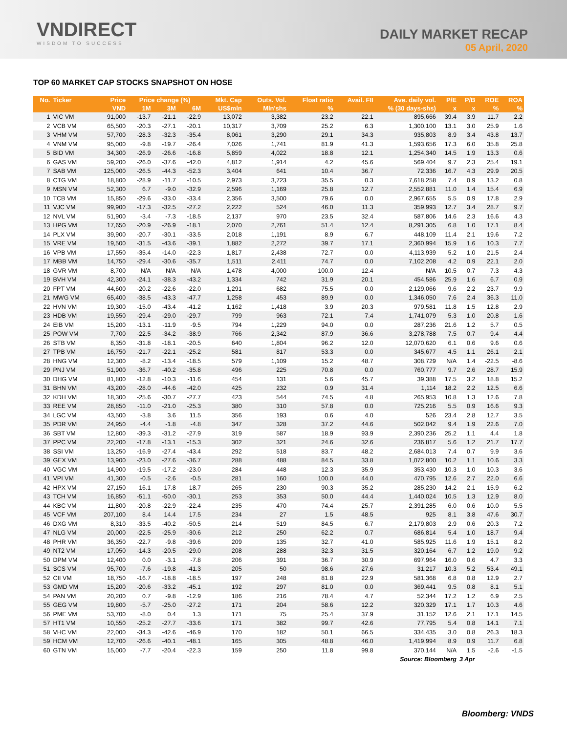VNDIRECT
WISDOM TO SUCCESS
DAILY MARKET RECAP
05 April, 2020
TOP 60 MARKET CAP STOCKS SNAPSHOT ON HOSE
| No. | Ticker | Price | Price change (%) | | | Mkt. Cap | Outs. Vol. | Float ratio | Avail. FII | Ave. daily vol. | P/E | P/B | ROE | ROA |
| --- | --- | --- | --- | --- | --- | --- | --- | --- | --- | --- | --- | --- | --- | --- |
| | | VND | 1M | 3M | 6M | US$mln | Mln'shs | % | % (30 days-shs) | | x | x | % | % |
| 1 | VIC VM | 91,000 | -13.7 | -21.1 | -22.9 | 13,072 | 3,382 | 23.2 | 22.1 | 895,666 | 39.4 | 3.9 | 11.7 | 2.2 |
| 2 | VCB VM | 65,500 | -20.3 | -27.1 | -20.1 | 10,317 | 3,709 | 25.2 | 6.3 | 1,300,100 | 13.1 | 3.0 | 25.9 | 1.6 |
| 3 | VHM VM | 57,700 | -28.3 | -32.3 | -35.4 | 8,061 | 3,290 | 29.1 | 34.3 | 935,803 | 8.9 | 3.4 | 43.8 | 13.7 |
| 4 | VNM VM | 95,000 | -9.8 | -19.7 | -26.4 | 7,026 | 1,741 | 81.9 | 41.3 | 1,593,656 | 17.3 | 6.0 | 35.8 | 25.8 |
| 5 | BID VM | 34,300 | -26.9 | -26.6 | -16.8 | 5,859 | 4,022 | 18.8 | 12.1 | 1,254,340 | 14.5 | 1.9 | 13.3 | 0.6 |
| 6 | GAS VM | 59,200 | -26.0 | -37.6 | -42.0 | 4,812 | 1,914 | 4.2 | 45.6 | 569,404 | 9.7 | 2.3 | 25.4 | 19.1 |
| 7 | SAB VM | 125,000 | -26.5 | -44.3 | -52.3 | 3,404 | 641 | 10.4 | 36.7 | 72,336 | 16.7 | 4.3 | 29.9 | 20.5 |
| 8 | CTG VM | 18,800 | -28.9 | -11.7 | -10.5 | 2,973 | 3,723 | 35.5 | 0.3 | 7,618,258 | 7.4 | 0.9 | 13.2 | 0.8 |
| 9 | MSN VM | 52,300 | 6.7 | -9.0 | -32.9 | 2,596 | 1,169 | 25.8 | 12.7 | 2,552,881 | 11.0 | 1.4 | 15.4 | 6.9 |
| 10 | TCB VM | 15,850 | -29.6 | -33.0 | -33.4 | 2,356 | 3,500 | 79.6 | 0.0 | 2,967,655 | 5.5 | 0.9 | 17.8 | 2.9 |
| 11 | VJC VM | 99,900 | -17.3 | -32.5 | -27.2 | 2,222 | 524 | 46.0 | 11.3 | 359,993 | 12.7 | 3.4 | 28.7 | 9.7 |
| 12 | NVL VM | 51,900 | -3.4 | -7.3 | -18.5 | 2,137 | 970 | 23.5 | 32.4 | 587,806 | 14.6 | 2.3 | 16.6 | 4.3 |
| 13 | HPG VM | 17,650 | -20.9 | -26.9 | -18.1 | 2,070 | 2,761 | 51.4 | 12.4 | 8,291,305 | 6.8 | 1.0 | 17.1 | 8.4 |
| 14 | PLX VM | 39,900 | -20.7 | -30.1 | -33.5 | 2,018 | 1,191 | 8.9 | 6.7 | 448,109 | 11.4 | 2.1 | 19.6 | 7.2 |
| 15 | VRE VM | 19,500 | -31.5 | -43.6 | -39.1 | 1,882 | 2,272 | 39.7 | 17.1 | 2,360,994 | 15.9 | 1.6 | 10.3 | 7.7 |
| 16 | VPB VM | 17,550 | -35.4 | -14.0 | -22.3 | 1,817 | 2,438 | 72.7 | 0.0 | 4,113,939 | 5.2 | 1.0 | 21.5 | 2.4 |
| 17 | MBB VM | 14,750 | -29.4 | -30.6 | -35.7 | 1,511 | 2,411 | 74.7 | 0.0 | 7,102,208 | 4.2 | 0.9 | 22.1 | 2.0 |
| 18 | GVR VM | 8,700 | N/A | N/A | N/A | 1,478 | 4,000 | 100.0 | 12.4 | N/A | 10.5 | 0.7 | 7.3 | 4.3 |
| 19 | BVH VM | 42,300 | -24.1 | -38.3 | -43.2 | 1,334 | 742 | 31.9 | 20.1 | 454,586 | 25.9 | 1.6 | 6.7 | 0.9 |
| 20 | FPT VM | 44,600 | -20.2 | -22.6 | -22.0 | 1,291 | 682 | 75.5 | 0.0 | 2,129,066 | 9.6 | 2.2 | 23.7 | 9.9 |
| 21 | MWG VM | 65,400 | -38.5 | -43.3 | -47.7 | 1,258 | 453 | 89.9 | 0.0 | 1,346,050 | 7.6 | 2.4 | 36.3 | 11.0 |
| 22 | HVN VM | 19,300 | -15.0 | -43.4 | -41.2 | 1,162 | 1,418 | 3.9 | 20.3 | 979,581 | 11.8 | 1.5 | 12.8 | 2.9 |
| 23 | HDB VM | 19,550 | -29.4 | -29.0 | -29.7 | 799 | 963 | 72.1 | 7.4 | 1,741,079 | 5.3 | 1.0 | 20.8 | 1.6 |
| 24 | EIB VM | 15,200 | -13.1 | -11.9 | -9.5 | 794 | 1,229 | 94.0 | 0.0 | 287,236 | 21.6 | 1.2 | 5.7 | 0.5 |
| 25 | POW VM | 7,700 | -22.5 | -34.2 | -38.9 | 766 | 2,342 | 87.9 | 36.6 | 3,278,788 | 7.5 | 0.7 | 9.4 | 4.4 |
| 26 | STB VM | 8,350 | -31.8 | -18.1 | -20.5 | 640 | 1,804 | 96.2 | 12.0 | 12,070,620 | 6.1 | 0.6 | 9.6 | 0.6 |
| 27 | TPB VM | 16,750 | -21.7 | -22.1 | -25.2 | 581 | 817 | 53.3 | 0.0 | 345,677 | 4.5 | 1.1 | 26.1 | 2.1 |
| 28 | HNG VM | 12,300 | -8.2 | -13.4 | -18.5 | 579 | 1,109 | 15.2 | 48.7 | 308,729 | N/A | 1.4 | -22.5 | -8.6 |
| 29 | PNJ VM | 51,900 | -36.7 | -40.2 | -35.8 | 496 | 225 | 70.8 | 0.0 | 760,777 | 9.7 | 2.6 | 28.7 | 15.9 |
| 30 | DHG VM | 81,800 | -12.8 | -10.3 | -11.6 | 454 | 131 | 5.6 | 45.7 | 39,388 | 17.5 | 3.2 | 18.8 | 15.2 |
| 31 | BHN VM | 43,200 | -28.0 | -44.6 | -42.0 | 425 | 232 | 0.9 | 31.4 | 1,114 | 18.2 | 2.2 | 12.5 | 6.6 |
| 32 | KDH VM | 18,300 | -25.6 | -30.7 | -27.7 | 423 | 544 | 74.5 | 4.8 | 265,953 | 10.8 | 1.3 | 12.6 | 7.8 |
| 33 | REE VM | 28,850 | -11.0 | -21.0 | -25.3 | 380 | 310 | 57.8 | 0.0 | 725,216 | 5.5 | 0.9 | 16.6 | 9.3 |
| 34 | LGC VM | 43,500 | -3.8 | 3.6 | 11.5 | 356 | 193 | 0.6 | 4.0 | 526 | 23.4 | 2.8 | 12.7 | 3.5 |
| 35 | PDR VM | 24,950 | -4.4 | -1.8 | -4.8 | 347 | 328 | 37.2 | 44.6 | 502,042 | 9.4 | 1.9 | 22.6 | 7.0 |
| 36 | SBT VM | 12,800 | -39.3 | -31.2 | -27.9 | 319 | 587 | 18.9 | 93.9 | 2,390,236 | 25.2 | 1.1 | 4.4 | 1.8 |
| 37 | PPC VM | 22,200 | -17.8 | -13.1 | -15.3 | 302 | 321 | 24.6 | 32.6 | 236,817 | 5.6 | 1.2 | 21.7 | 17.7 |
| 38 | SSI VM | 13,250 | -16.9 | -27.4 | -43.4 | 292 | 518 | 83.7 | 48.2 | 2,684,013 | 7.4 | 0.7 | 9.9 | 3.6 |
| 39 | GEX VM | 13,900 | -23.0 | -27.6 | -36.7 | 288 | 488 | 84.5 | 33.8 | 1,072,800 | 10.2 | 1.1 | 10.6 | 3.3 |
| 40 | VGC VM | 14,900 | -19.5 | -17.2 | -23.0 | 284 | 448 | 12.3 | 35.9 | 353,430 | 10.3 | 1.0 | 10.3 | 3.6 |
| 41 | VPI VM | 41,300 | -0.5 | -2.6 | -0.5 | 281 | 160 | 100.0 | 44.0 | 470,795 | 12.6 | 2.7 | 22.0 | 6.6 |
| 42 | HPX VM | 27,150 | 16.1 | 17.8 | 18.7 | 265 | 230 | 90.3 | 35.2 | 285,230 | 14.2 | 2.1 | 15.9 | 6.2 |
| 43 | TCH VM | 16,850 | -51.1 | -50.0 | -30.1 | 253 | 353 | 50.0 | 44.4 | 1,440,024 | 10.5 | 1.3 | 12.9 | 8.0 |
| 44 | KBC VM | 11,800 | -20.8 | -22.9 | -22.4 | 235 | 470 | 74.4 | 25.7 | 2,391,285 | 6.0 | 0.6 | 10.0 | 5.5 |
| 45 | VCF VM | 207,100 | 8.4 | 14.4 | 17.5 | 234 | 27 | 1.5 | 48.5 | 925 | 8.1 | 3.8 | 47.6 | 30.7 |
| 46 | DXG VM | 8,310 | -33.5 | -40.2 | -50.5 | 214 | 519 | 84.5 | 6.7 | 2,179,803 | 2.9 | 0.6 | 20.3 | 7.2 |
| 47 | NLG VM | 20,000 | -22.5 | -25.9 | -30.6 | 212 | 250 | 62.2 | 0.7 | 686,814 | 5.4 | 1.0 | 18.7 | 9.4 |
| 48 | PHR VM | 36,350 | -22.7 | -9.8 | -39.6 | 209 | 135 | 32.7 | 41.0 | 585,925 | 11.6 | 1.9 | 15.1 | 8.2 |
| 49 | NT2 VM | 17,050 | -14.3 | -20.5 | -29.0 | 208 | 288 | 32.3 | 31.5 | 320,164 | 6.7 | 1.2 | 19.0 | 9.2 |
| 50 | DPM VM | 12,400 | 0.0 | -3.1 | -7.8 | 206 | 391 | 36.7 | 30.9 | 697,964 | 16.0 | 0.6 | 4.7 | 3.3 |
| 51 | SCS VM | 95,700 | -7.6 | -19.8 | -41.3 | 205 | 50 | 98.6 | 27.6 | 31,217 | 10.3 | 5.2 | 53.4 | 49.1 |
| 52 | CII VM | 18,750 | -16.7 | -18.8 | -18.5 | 197 | 248 | 81.8 | 22.9 | 581,368 | 6.8 | 0.8 | 12.9 | 2.7 |
| 53 | GMD VM | 15,200 | -20.6 | -33.2 | -45.1 | 192 | 297 | 81.0 | 0.0 | 369,441 | 9.5 | 0.8 | 8.1 | 5.1 |
| 54 | PAN VM | 20,200 | 0.7 | -9.8 | -12.9 | 186 | 216 | 78.4 | 4.7 | 52,344 | 17.2 | 1.2 | 6.9 | 2.5 |
| 55 | GEG VM | 19,800 | -5.7 | -25.0 | -27.2 | 171 | 204 | 58.6 | 12.2 | 320,329 | 17.1 | 1.7 | 10.3 | 4.6 |
| 56 | PME VM | 53,700 | -8.0 | 0.4 | 1.3 | 171 | 75 | 25.4 | 37.9 | 31,152 | 12.6 | 2.1 | 17.1 | 14.5 |
| 57 | HT1 VM | 10,550 | -25.2 | -27.7 | -33.6 | 171 | 382 | 99.7 | 42.6 | 77,795 | 5.4 | 0.8 | 14.1 | 7.1 |
| 58 | VHC VM | 22,000 | -34.3 | -42.6 | -46.9 | 170 | 182 | 50.1 | 66.5 | 334,435 | 3.0 | 0.8 | 26.3 | 18.3 |
| 59 | HCM VM | 12,700 | -26.6 | -40.1 | -48.1 | 165 | 305 | 48.8 | 46.0 | 1,419,994 | 8.9 | 0.9 | 11.7 | 6.8 |
| 60 | GTN VM | 15,000 | -7.7 | -20.4 | -22.3 | 159 | 250 | 11.8 | 99.8 | 370,144 | N/A | 1.5 | -2.6 | -1.5 |
| Source: Bloomberg | | | | | | | | | | | | 3 Apr | | |
Bloomberg: VNDS